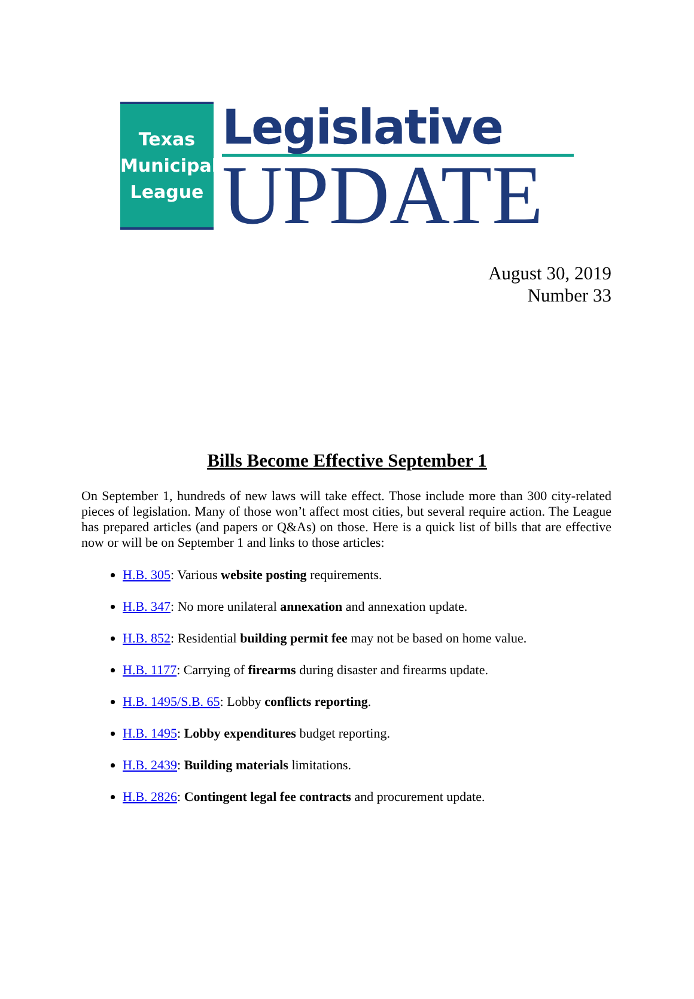Texas
Municipal
League
Legislative
UPDATE
August 30, 2019
Number 33
Bills Become Effective September 1
On September 1, hundreds of new laws will take effect. Those include more than 300 city-related pieces of legislation. Many of those won’t affect most cities, but several require action. The League has prepared articles (and papers or Q&As) on those. Here is a quick list of bills that are effective now or will be on September 1 and links to those articles:
H.B. 305: Various website posting requirements.
H.B. 347: No more unilateral annexation and annexation update.
H.B. 852: Residential building permit fee may not be based on home value.
H.B. 1177: Carrying of firearms during disaster and firearms update.
H.B. 1495/S.B. 65: Lobby conflicts reporting.
H.B. 1495: Lobby expenditures budget reporting.
H.B. 2439: Building materials limitations.
H.B. 2826: Contingent legal fee contracts and procurement update.